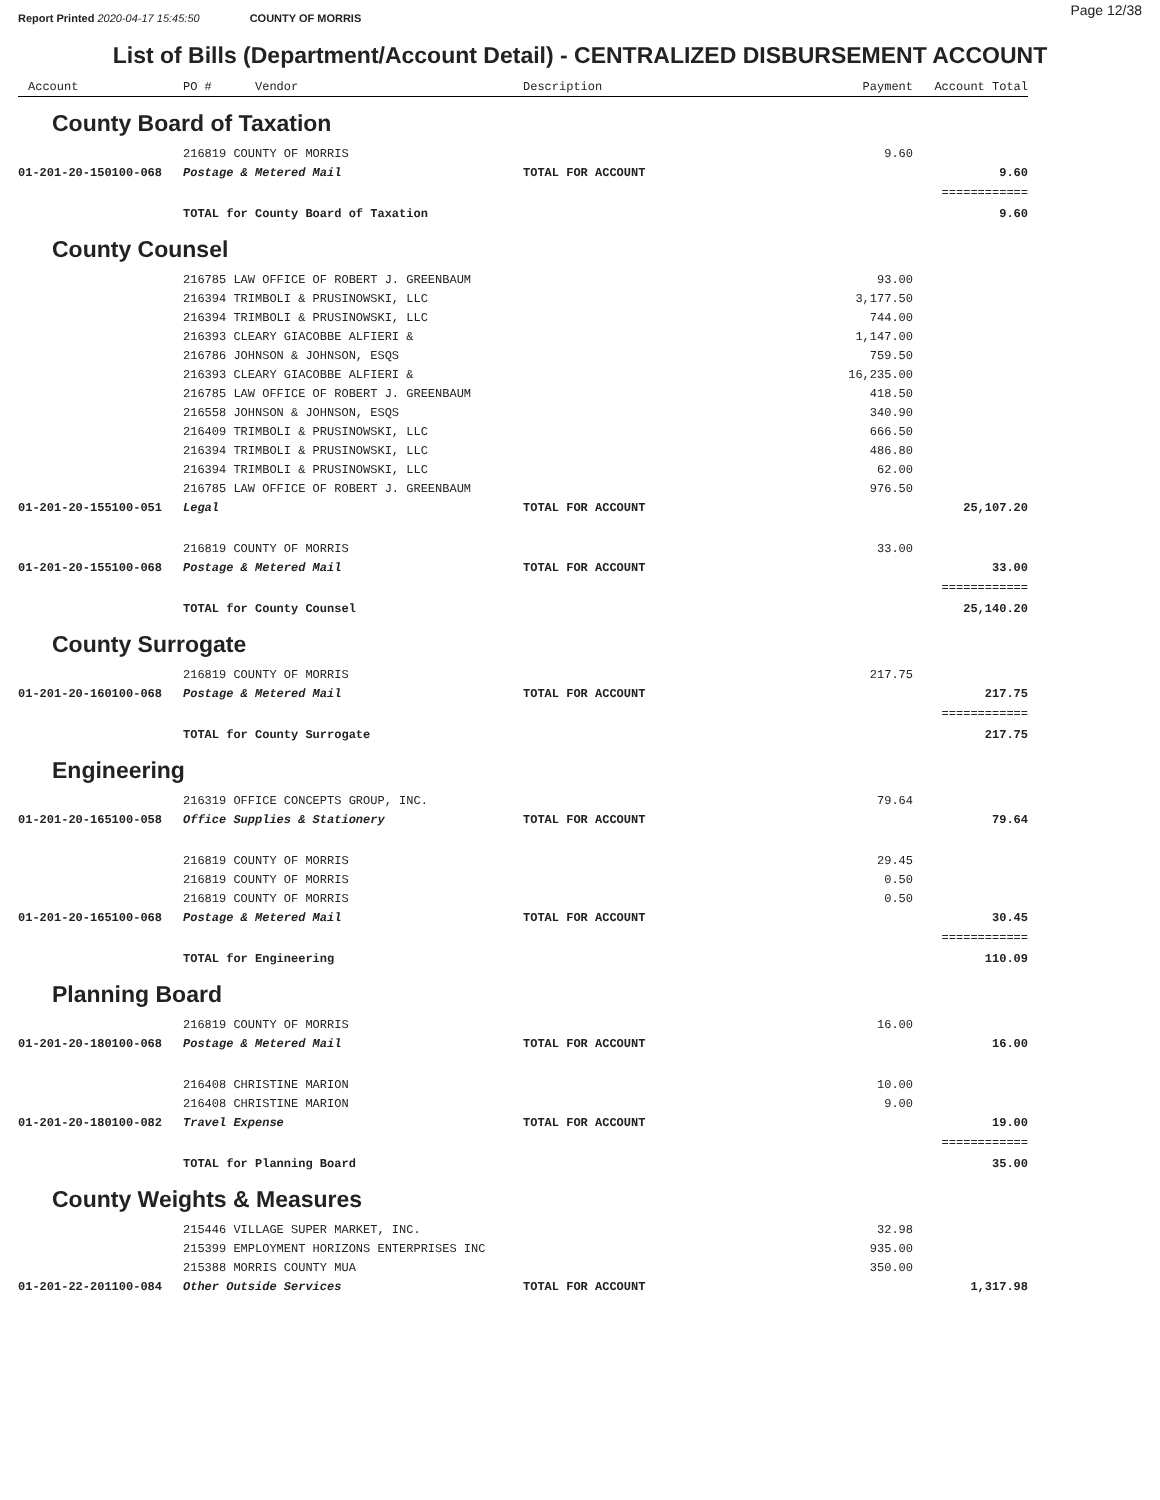Report Printed 2020-04-17 15:45:50 COUNTY OF MORRIS Page 12/38
List of Bills (Department/Account Detail) - CENTRALIZED DISBURSEMENT ACCOUNT
| Account | PO # Vendor | Description | Payment | Account Total |
| --- | --- | --- | --- | --- |
| County Board of Taxation | | | | |
| | 216819 COUNTY OF MORRIS | | 9.60 | |
| 01-201-20-150100-068 | Postage & Metered Mail | TOTAL FOR ACCOUNT | | 9.60 |
| | | | | ============ |
| | TOTAL for County Board of Taxation | | | 9.60 |
| County Counsel | | | | |
| | 216785 LAW OFFICE OF ROBERT J. GREENBAUM | | 93.00 | |
| | 216394 TRIMBOLI & PRUSINOWSKI, LLC | | 3,177.50 | |
| | 216394 TRIMBOLI & PRUSINOWSKI, LLC | | 744.00 | |
| | 216393 CLEARY GIACOBBE ALFIERI & | | 1,147.00 | |
| | 216786 JOHNSON & JOHNSON, ESQS | | 759.50 | |
| | 216393 CLEARY GIACOBBE ALFIERI & | | 16,235.00 | |
| | 216785 LAW OFFICE OF ROBERT J. GREENBAUM | | 418.50 | |
| | 216558 JOHNSON & JOHNSON, ESQS | | 340.90 | |
| | 216409 TRIMBOLI & PRUSINOWSKI, LLC | | 666.50 | |
| | 216394 TRIMBOLI & PRUSINOWSKI, LLC | | 486.80 | |
| | 216394 TRIMBOLI & PRUSINOWSKI, LLC | | 62.00 | |
| | 216785 LAW OFFICE OF ROBERT J. GREENBAUM | | 976.50 | |
| 01-201-20-155100-051 | Legal | TOTAL FOR ACCOUNT | | 25,107.20 |
| | 216819 COUNTY OF MORRIS | | 33.00 | |
| 01-201-20-155100-068 | Postage & Metered Mail | TOTAL FOR ACCOUNT | | 33.00 |
| | | | | ============ |
| | TOTAL for County Counsel | | | 25,140.20 |
| County Surrogate | | | | |
| | 216819 COUNTY OF MORRIS | | 217.75 | |
| 01-201-20-160100-068 | Postage & Metered Mail | TOTAL FOR ACCOUNT | | 217.75 |
| | | | | ============ |
| | TOTAL for County Surrogate | | | 217.75 |
| Engineering | | | | |
| | 216319 OFFICE CONCEPTS GROUP, INC. | | 79.64 | |
| 01-201-20-165100-058 | Office Supplies & Stationery | TOTAL FOR ACCOUNT | | 79.64 |
| | 216819 COUNTY OF MORRIS | | 29.45 | |
| | 216819 COUNTY OF MORRIS | | 0.50 | |
| | 216819 COUNTY OF MORRIS | | 0.50 | |
| 01-201-20-165100-068 | Postage & Metered Mail | TOTAL FOR ACCOUNT | | 30.45 |
| | | | | ============ |
| | TOTAL for Engineering | | | 110.09 |
| Planning Board | | | | |
| | 216819 COUNTY OF MORRIS | | 16.00 | |
| 01-201-20-180100-068 | Postage & Metered Mail | TOTAL FOR ACCOUNT | | 16.00 |
| | 216408 CHRISTINE MARION | | 10.00 | |
| | 216408 CHRISTINE MARION | | 9.00 | |
| 01-201-20-180100-082 | Travel Expense | TOTAL FOR ACCOUNT | | 19.00 |
| | | | | ============ |
| | TOTAL for Planning Board | | | 35.00 |
| County Weights & Measures | | | | |
| | 215446 VILLAGE SUPER MARKET, INC. | | 32.98 | |
| | 215399 EMPLOYMENT HORIZONS ENTERPRISES INC | | 935.00 | |
| | 215388 MORRIS COUNTY MUA | | 350.00 | |
| 01-201-22-201100-084 | Other Outside Services | TOTAL FOR ACCOUNT | | 1,317.98 |